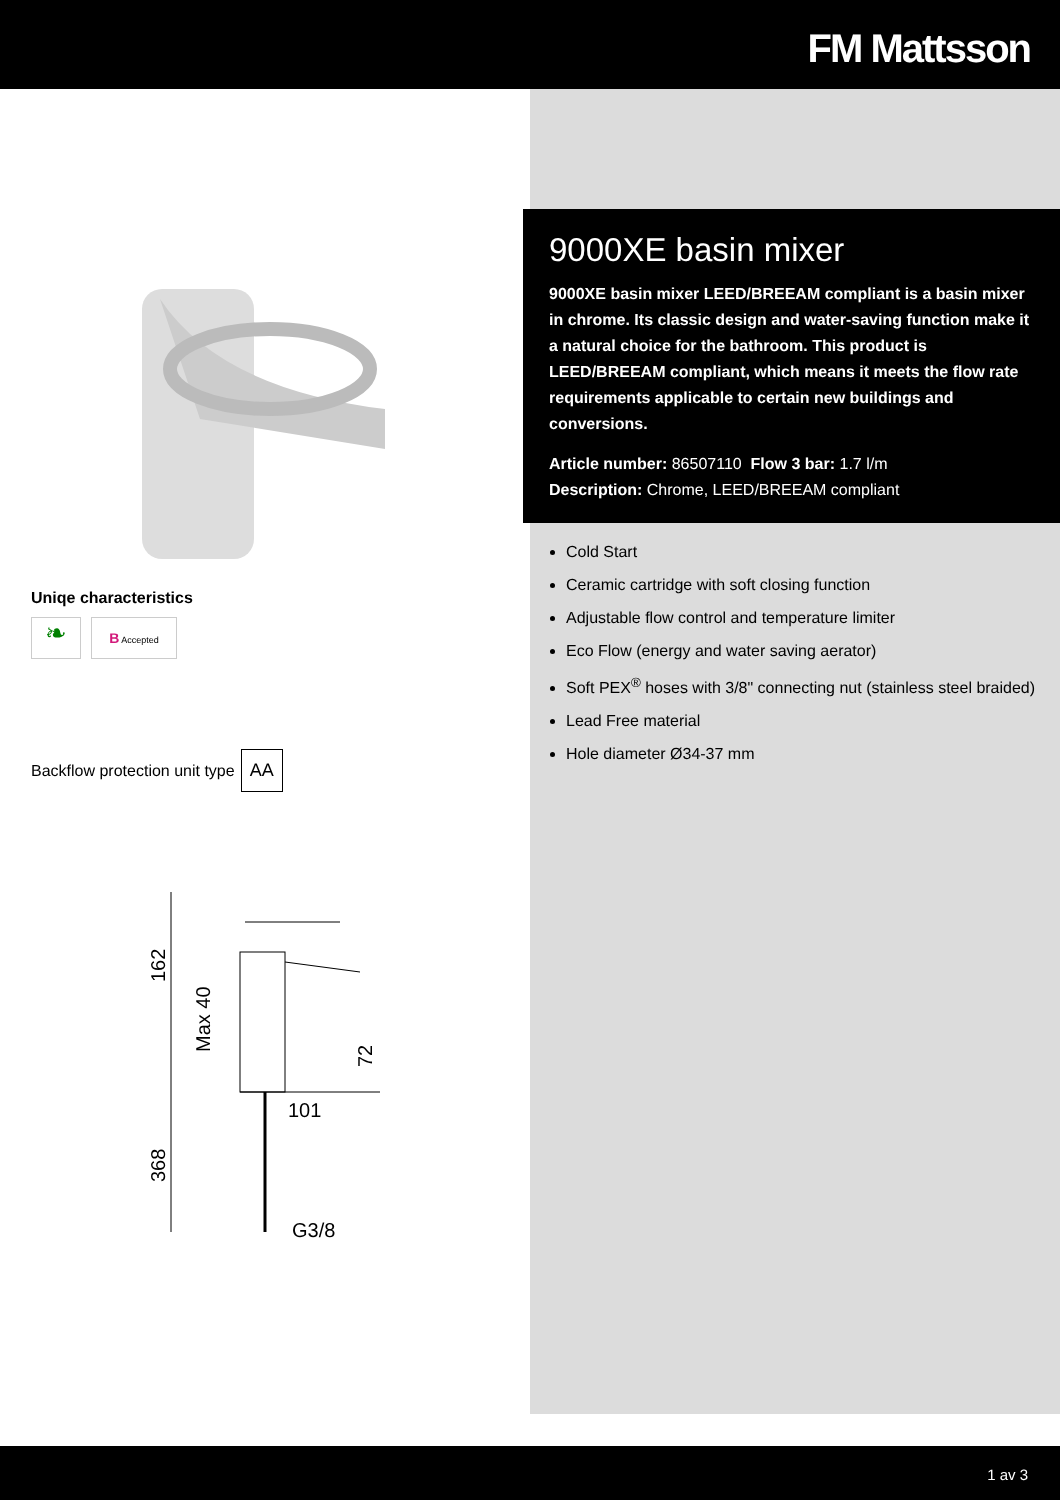FM Mattsson
Uniqe characteristics
❧
B Accepted
Backflow protection unit type AA
162
Max 40
72
101
368
G3/8
9000XE basin mixer
9000XE basin mixer LEED/BREEAM compliant is a basin mixer in chrome. Its classic design and water-saving function make it a natural choice for the bathroom. This product is LEED/BREEAM compliant, which means it meets the flow rate requirements applicable to certain new buildings and conversions.
Article number: 86507110 Flow 3 bar: 1.7 l/m
Description: Chrome, LEED/BREEAM compliant
Cold Start
Ceramic cartridge with soft closing function
Adjustable flow control and temperature limiter
Eco Flow (energy and water saving aerator)
Soft PEX<sup>®</sup> hoses with 3/8" connecting nut (stainless steel braided)
Lead Free material
Hole diameter Ø34-37 mm
1 av 3